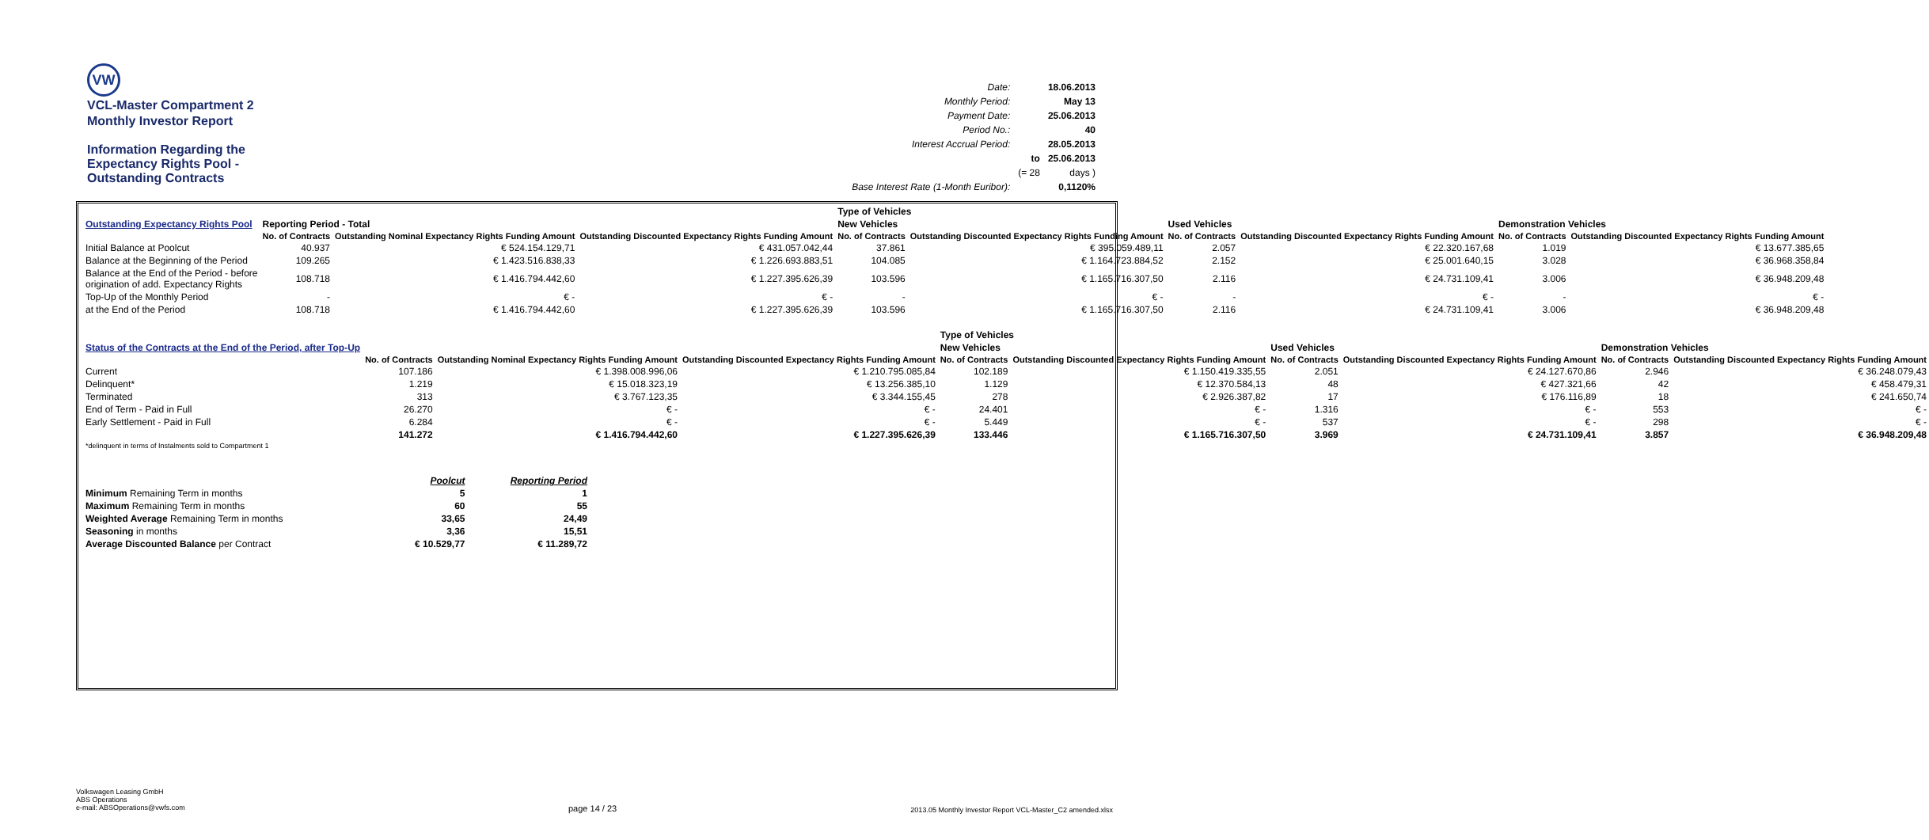VW
VCL-Master Compartment 2
Monthly Investor Report
Information Regarding the
Expectancy Rights Pool -
Outstanding Contracts
| Date: | | 18.06.2013 |
| Monthly Period: | | May 13 |
| Payment Date: | | 25.06.2013 |
| Period No.: | | 40 |
| Interest Accrual Period: | | 28.05.2013 |
| | to | 25.06.2013 |
| | (= 28 | days ) |
| Base Interest Rate (1-Month Euribor): | | 0,1120% |
| | | | | Type of Vehicles | | | | | |
| Outstanding Expectancy Rights Pool | Reporting Period - Total | | | New Vehicles | | Used Vehicles | | Demonstration Vehicles | |
| | No. of Contracts | Outstanding Nominal Expectancy Rights Funding Amount | Outstanding Discounted Expectancy Rights Funding Amount | No. of Contracts | Outstanding Discounted Expectancy Rights Funding Amount | No. of Contracts | Outstanding Discounted Expectancy Rights Funding Amount | No. of Contracts | Outstanding Discounted Expectancy Rights Funding Amount |
| Initial Balance at Poolcut | 40.937 | € 524.154.129,71 | € 431.057.042,44 | 37.861 | € 395.059.489,11 | 2.057 | € 22.320.167,68 | 1.019 | € 13.677.385,65 |
| Balance at the Beginning of the Period | 109.265 | € 1.423.516.838,33 | € 1.226.693.883,51 | 104.085 | € 1.164.723.884,52 | 2.152 | € 25.001.640,15 | 3.028 | € 36.968.358,84 |
| Balance at the End of the Period - before origination of add. Expectancy Rights | 108.718 | € 1.416.794.442,60 | € 1.227.395.626,39 | 103.596 | € 1.165.716.307,50 | 2.116 | € 24.731.109,41 | 3.006 | € 36.948.209,48 |
| Top-Up of the Monthly Period | - | € - | € - | - | € - | - | € - | - | € - |
| at the End of the Period | 108.718 | € 1.416.794.442,60 | € 1.227.395.626,39 | 103.596 | € 1.165.716.307,50 | 2.116 | € 24.731.109,41 | 3.006 | € 36.948.209,48 |
| | | | | Type of Vehicles | | | | | |
| Status of the Contracts at the End of the Period, after Top-Up | | | | New Vehicles | | Used Vehicles | | Demonstration Vehicles | |
| | No. of Contracts | Outstanding Nominal Expectancy Rights Funding Amount | Outstanding Discounted Expectancy Rights Funding Amount | No. of Contracts | Outstanding Discounted Expectancy Rights Funding Amount | No. of Contracts | Outstanding Discounted Expectancy Rights Funding Amount | No. of Contracts | Outstanding Discounted Expectancy Rights Funding Amount |
| Current | 107.186 | € 1.398.008.996,06 | € 1.210.795.085,84 | 102.189 | € 1.150.419.335,55 | 2.051 | € 24.127.670,86 | 2.946 | € 36.248.079,43 |
| Delinquent* | 1.219 | € 15.018.323,19 | € 13.256.385,10 | 1.129 | € 12.370.584,13 | 48 | € 427.321,66 | 42 | € 458.479,31 |
| Terminated | 313 | € 3.767.123,35 | € 3.344.155,45 | 278 | € 2.926.387,82 | 17 | € 176.116,89 | 18 | € 241.650,74 |
| End of Term - Paid in Full | 26.270 | € - | € - | 24.401 | € - | 1.316 | € - | 553 | € - |
| Early Settlement - Paid in Full | 6.284 | € - | € - | 5.449 | € - | 537 | € - | 298 | € - |
| | 141.272 | € 1.416.794.442,60 | € 1.227.395.626,39 | 133.446 | € 1.165.716.307,50 | 3.969 | € 24.731.109,41 | 3.857 | € 36.948.209,48 |
| *delinquent in terms of Instalments sold to Compartment 1 | | | | | | | | | |
| | Poolcut | Reporting Period |
| Minimum Remaining Term in months | 5 | 1 |
| Maximum Remaining Term in months | 60 | 55 |
| Weighted Average Remaining Term in months | 33,65 | 24,49 |
| Seasoning in months | 3,36 | 15,51 |
| Average Discounted Balance per Contract | € 10.529,77 | € 11.289,72 |
Volkswagen Leasing GmbH
ABS Operations
e-mail: ABSOperations@vwfs.com
page 14 / 23
2013.05 Monthly Investor Report VCL-Master_C2 amended.xlsx